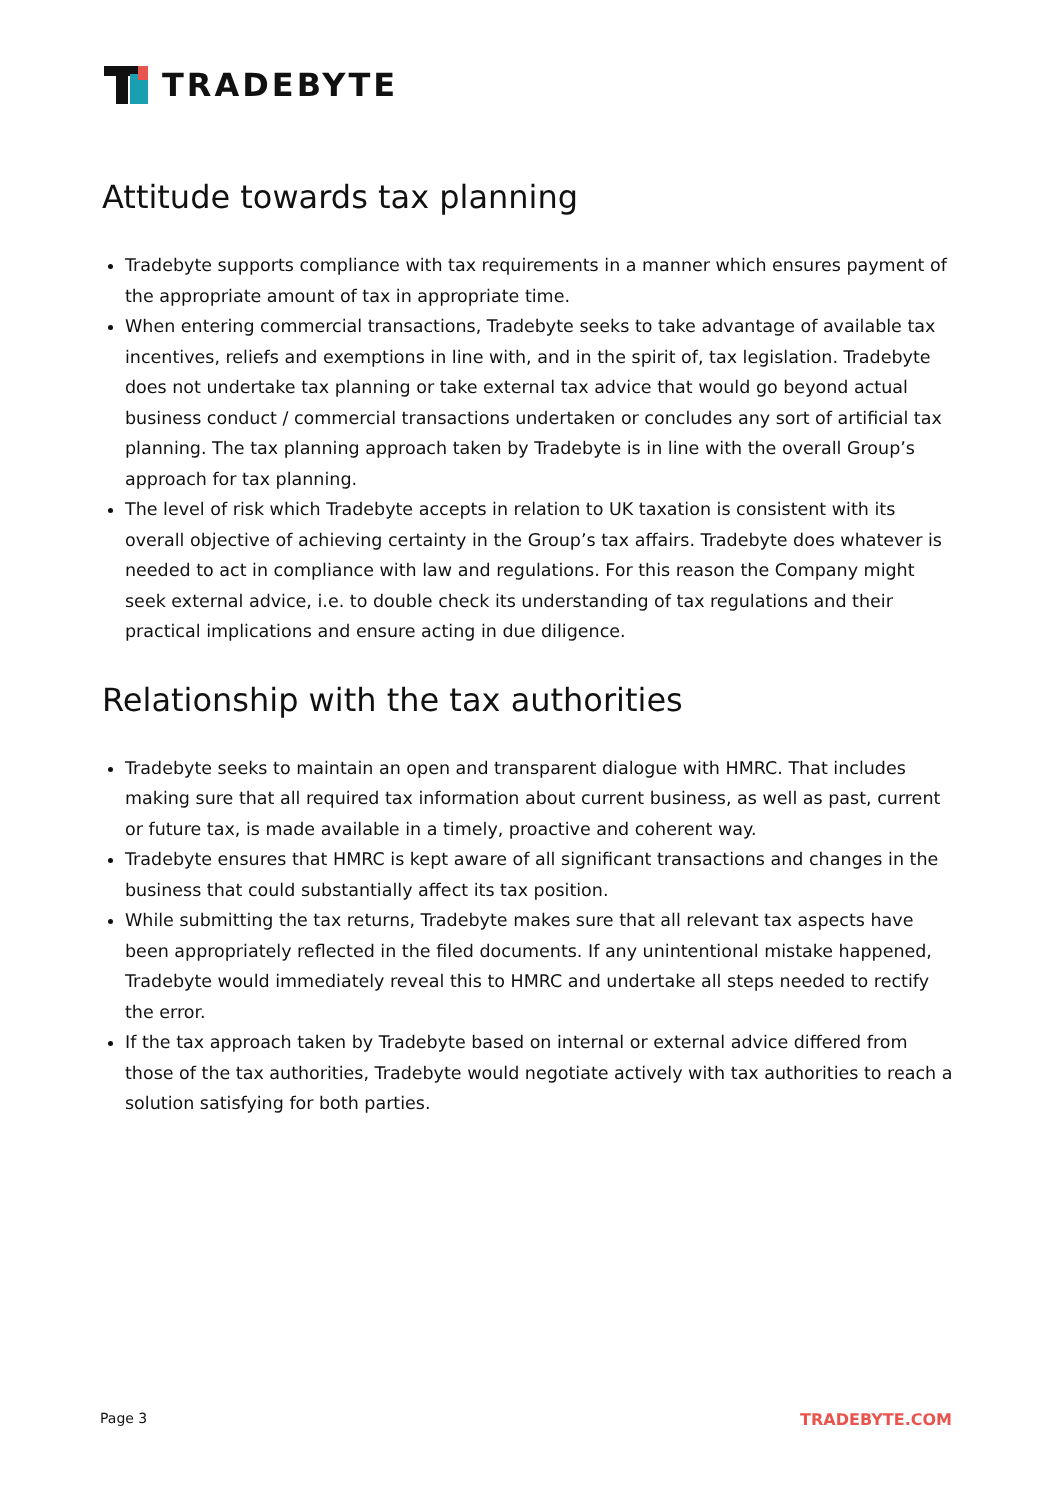TRADEBYTE
Attitude towards tax planning
Tradebyte supports compliance with tax requirements in a manner which ensures payment of the appropriate amount of tax in appropriate time.
When entering commercial transactions, Tradebyte seeks to take advantage of available tax incentives, reliefs and exemptions in line with, and in the spirit of, tax legislation. Tradebyte does not undertake tax planning or take external tax advice that would go beyond actual business conduct / commercial transactions undertaken or concludes any sort of artificial tax planning. The tax planning approach taken by Tradebyte is in line with the overall Group’s approach for tax planning.
The level of risk which Tradebyte accepts in relation to UK taxation is consistent with its overall objective of achieving certainty in the Group’s tax affairs. Tradebyte does whatever is needed to act in compliance with law and regulations. For this reason the Company might seek external advice, i.e. to double check its understanding of tax regulations and their practical implications and ensure acting in due diligence.
Relationship with the tax authorities
Tradebyte seeks to maintain an open and transparent dialogue with HMRC. That includes making sure that all required tax information about current business, as well as past, current or future tax, is made available in a timely, proactive and coherent way.
Tradebyte ensures that HMRC is kept aware of all significant transactions and changes in the business that could substantially affect its tax position.
While submitting the tax returns, Tradebyte makes sure that all relevant tax aspects have been appropriately reflected in the filed documents. If any unintentional mistake happened, Tradebyte would immediately reveal this to HMRC and undertake all steps needed to rectify the error.
If the tax approach taken by Tradebyte based on internal or external advice differed from those of the tax authorities, Tradebyte would negotiate actively with tax authorities to reach a solution satisfying for both parties.
Page 3 TRADEBYTE.COM